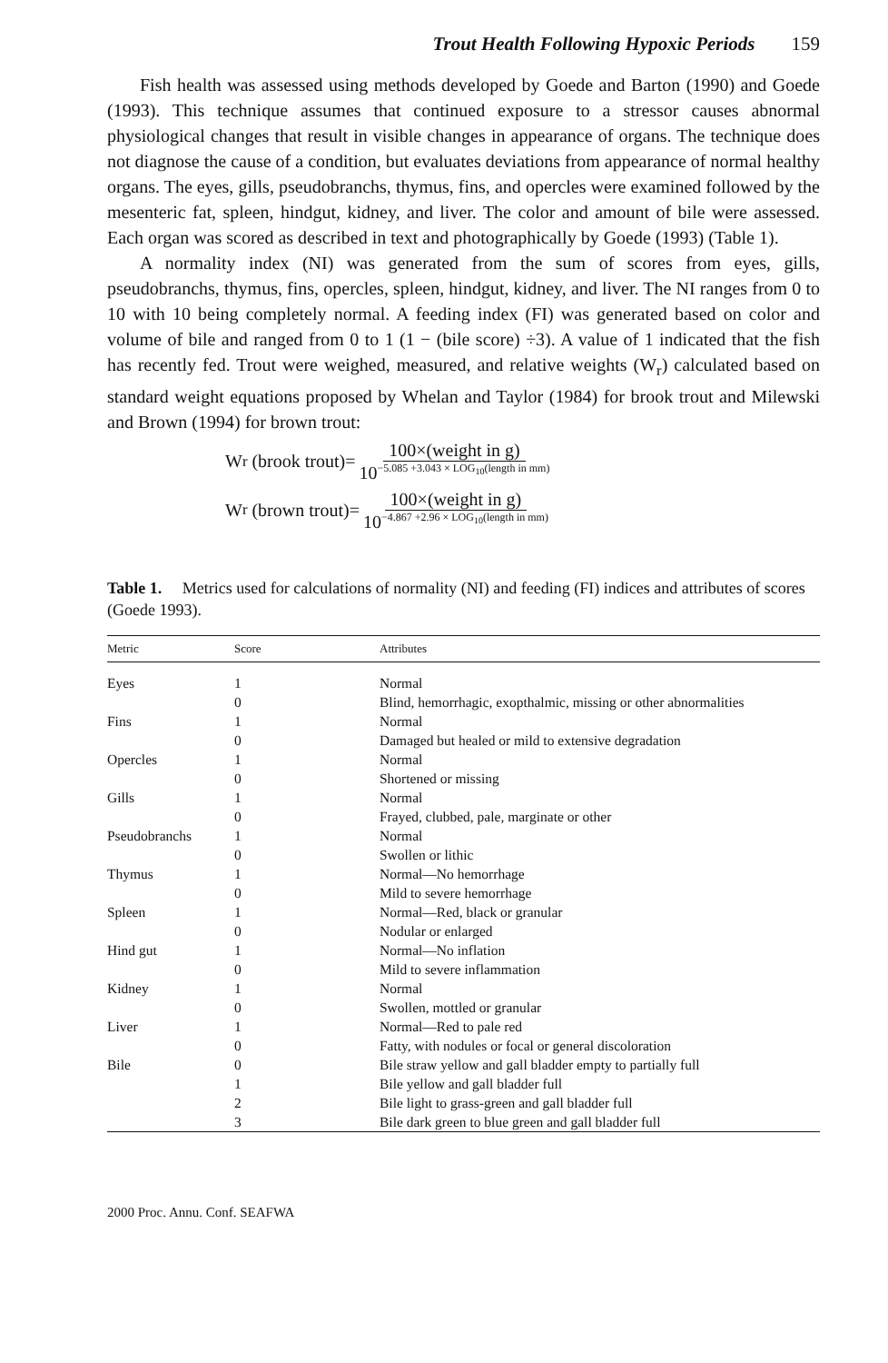Trout Health Following Hypoxic Periods 159
Fish health was assessed using methods developed by Goede and Barton (1990) and Goede (1993). This technique assumes that continued exposure to a stressor causes abnormal physiological changes that result in visible changes in appearance of organs. The technique does not diagnose the cause of a condition, but evaluates deviations from appearance of normal healthy organs. The eyes, gills, pseudobranchs, thymus, fins, and opercles were examined followed by the mesenteric fat, spleen, hindgut, kidney, and liver. The color and amount of bile were assessed. Each organ was scored as described in text and photographically by Goede (1993) (Table 1).
A normality index (NI) was generated from the sum of scores from eyes, gills, pseudobranchs, thymus, fins, opercles, spleen, hindgut, kidney, and liver. The NI ranges from 0 to 10 with 10 being completely normal. A feeding index (FI) was generated based on color and volume of bile and ranged from 0 to 1 (1 − (bile score) ÷3). A value of 1 indicated that the fish has recently fed. Trout were weighed, measured, and relative weights (W<sub>r</sub>) calculated based on standard weight equations proposed by Whelan and Taylor (1984) for brook trout and Milewski and Brown (1994) for brown trout:
W<sub>r</sub> (brook trout)= 100×(weight in g) 10<sup>−5.085 +3.043 × LOG<sub>10</sub>(length in mm)</sup>
W<sub>r</sub> (brown trout)= 100×(weight in g) 10<sup>−4.867 +2.96 × LOG<sub>10</sub>(length in mm)</sup>
Table 1. Metrics used for calculations of normality (NI) and feeding (FI) indices and attributes of scores (Goede 1993).
| Metric | Score | Attributes |
| --- | --- | --- |
| Eyes | 1 | Normal |
| | 0 | Blind, hemorrhagic, exopthalmic, missing or other abnormalities |
| Fins | 1 | Normal |
| | 0 | Damaged but healed or mild to extensive degradation |
| Opercles | 1 | Normal |
| | 0 | Shortened or missing |
| Gills | 1 | Normal |
| | 0 | Frayed, clubbed, pale, marginate or other |
| Pseudobranchs | 1 | Normal |
| | 0 | Swollen or lithic |
| Thymus | 1 | Normal—No hemorrhage |
| | 0 | Mild to severe hemorrhage |
| Spleen | 1 | Normal—Red, black or granular |
| | 0 | Nodular or enlarged |
| Hind gut | 1 | Normal—No inflation |
| | 0 | Mild to severe inflammation |
| Kidney | 1 | Normal |
| | 0 | Swollen, mottled or granular |
| Liver | 1 | Normal—Red to pale red |
| | 0 | Fatty, with nodules or focal or general discoloration |
| Bile | 0 | Bile straw yellow and gall bladder empty to partially full |
| | 1 | Bile yellow and gall bladder full |
| | 2 | Bile light to grass-green and gall bladder full |
| | 3 | Bile dark green to blue green and gall bladder full |
2000 Proc. Annu. Conf. SEAFWA